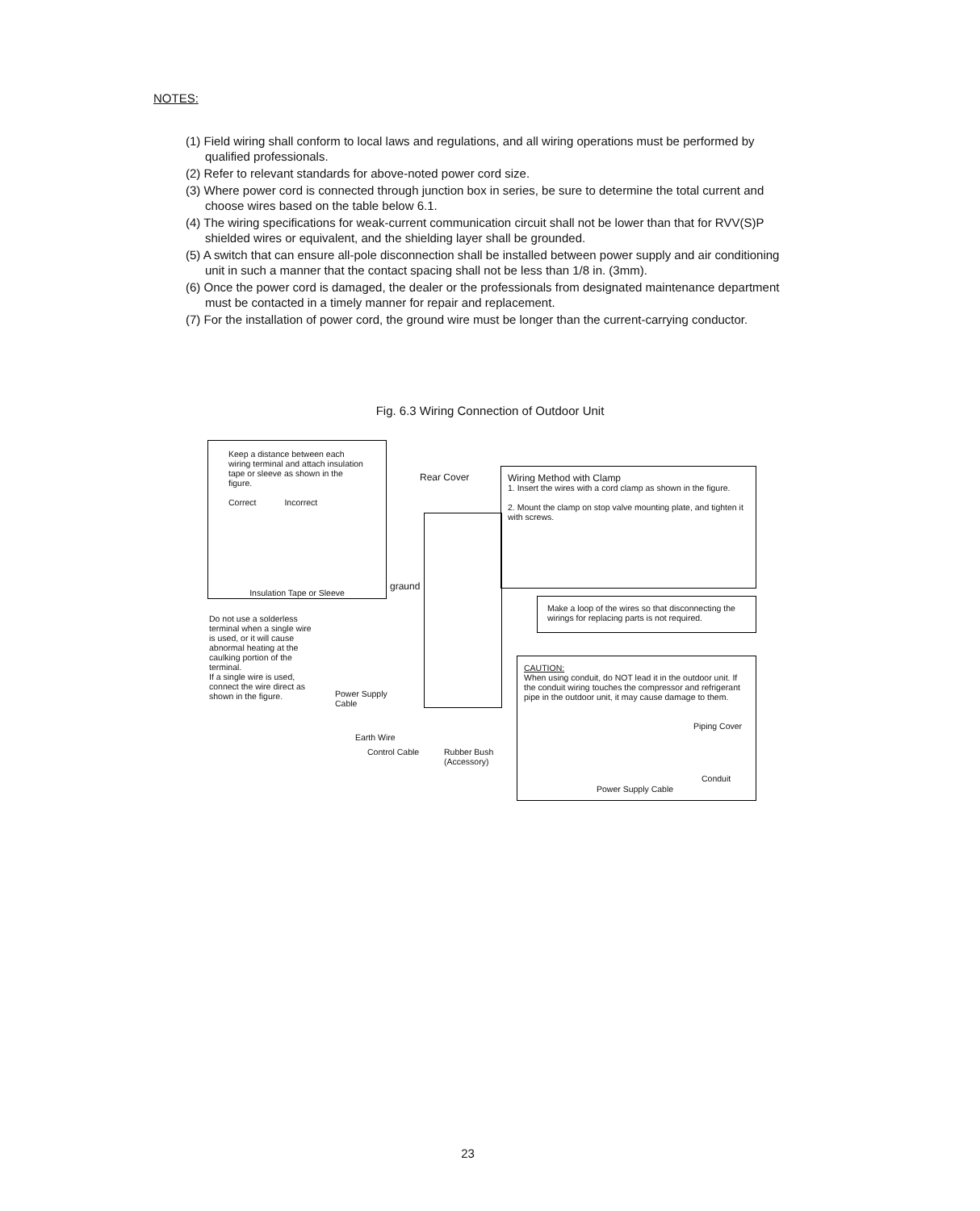NOTES:
(1) Field wiring shall conform to local laws and regulations, and all wiring operations must be performed by qualified professionals.
(2) Refer to relevant standards for above-noted power cord size.
(3) Where power cord is connected through junction box in series, be sure to determine the total current and choose wires based on the table below 6.1.
(4) The wiring specifications for weak-current communication circuit shall not be lower than that for RVV(S)P shielded wires or equivalent, and the shielding layer shall be grounded.
(5) A switch that can ensure all-pole disconnection shall be installed between power supply and air conditioning unit in such a manner that the contact spacing shall not be less than 1/8 in. (3mm).
(6) Once the power cord is damaged, the dealer or the professionals from designated maintenance department must be contacted in a timely manner for repair and replacement.
(7) For the installation of power cord, the ground wire must be longer than the current-carrying conductor.
Fig. 6.3 Wiring Connection of Outdoor Unit
Keep a distance between each wiring terminal and attach insulation tape or sleeve as shown in the figure.
Correct Incorrect
Insulation Tape or Sleeve
graund
Rear Cover
Wiring Method with Clamp
1. Insert the wires with a cord clamp as shown in the figure.
2. Mount the clamp on stop valve mounting plate, and tighten it with screws.
Make a loop of the wires so that disconnecting the wirings for replacing parts is not required.
Do not use a solderless terminal when a single wire is used, or it will cause abnormal heating at the caulking portion of the terminal.
If a single wire is used, connect the wire direct as shown in the figure.
Power Supply
Cable
Earth Wire
Control Cable
Rubber Bush
(Accessory)
CAUTION:
When using conduit, do NOT lead it in the outdoor unit. If the conduit wiring touches the compressor and refrigerant pipe in the outdoor unit, it may cause damage to them.
Piping Cover
Conduit
Power Supply Cable
23